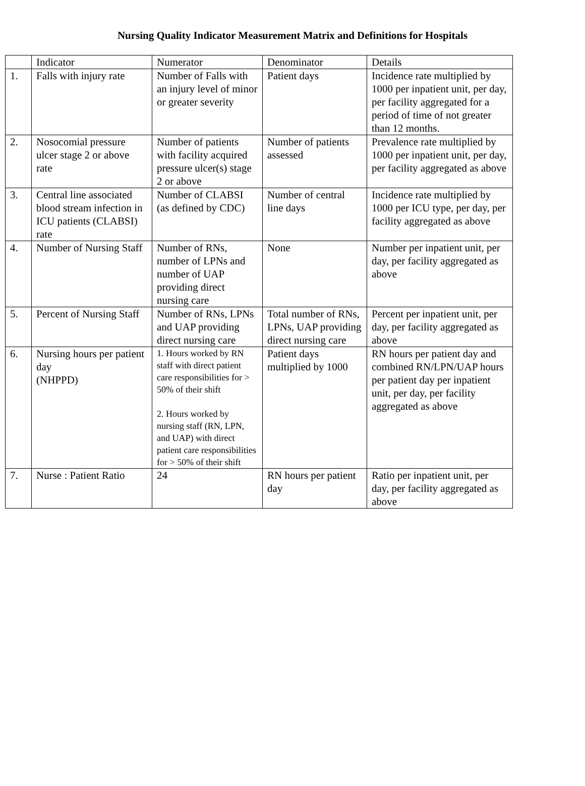Nursing Quality Indicator Measurement Matrix and Definitions for Hospitals
| | Indicator | Numerator | Denominator | Details |
| 1. | Falls with injury rate | Number of Falls with an injury level of minor or greater severity | Patient days | Incidence rate multiplied by 1000 per inpatient unit, per day, per facility aggregated for a period of time of not greater than 12 months. |
| 2. | Nosocomial pressure ulcer stage 2 or above rate | Number of patients with facility acquired pressure ulcer(s) stage 2 or above | Number of patients assessed | Prevalence rate multiplied by 1000 per inpatient unit, per day, per facility aggregated as above |
| 3. | Central line associated blood stream infection in ICU patients (CLABSI) rate | Number of CLABSI (as defined by CDC) | Number of central line days | Incidence rate multiplied by 1000 per ICU type, per day, per facility aggregated as above |
| 4. | Number of Nursing Staff | Number of RNs, number of LPNs and number of UAP providing direct nursing care | None | Number per inpatient unit, per day, per facility aggregated as above |
| 5. | Percent of Nursing Staff | Number of RNs, LPNs and UAP providing direct nursing care | Total number of RNs, LPNs, UAP providing direct nursing care | Percent per inpatient unit, per day, per facility aggregated as above |
| 6. | Nursing hours per patient day (NHPPD) | 1. Hours worked by RN staff with direct patient care responsibilities for > 50% of their shift 2. Hours worked by nursing staff (RN, LPN, and UAP) with direct patient care responsibilities for > 50% of their shift | Patient days multiplied by 1000 | RN hours per patient day and combined RN/LPN/UAP hours per patient day per inpatient unit, per day, per facility aggregated as above |
| 7. | Nurse : Patient Ratio | 24 | RN hours per patient day | Ratio per inpatient unit, per day, per facility aggregated as above |